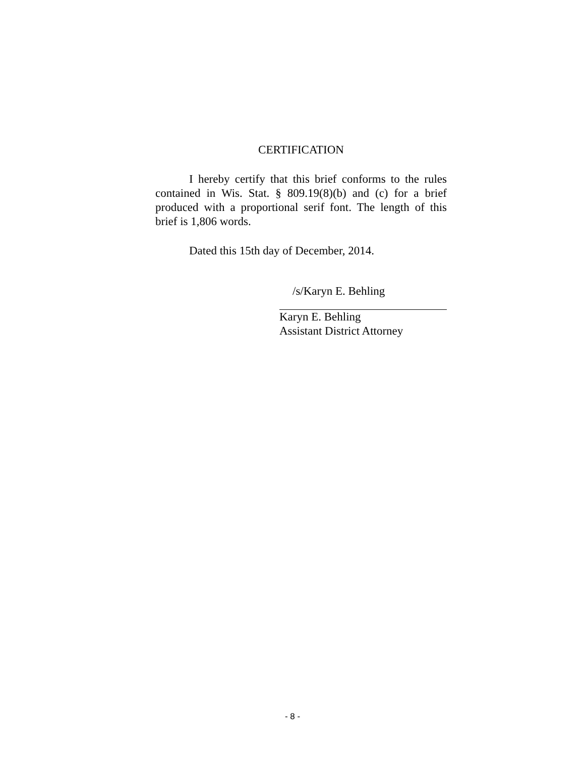CERTIFICATION
I hereby certify that this brief conforms to the rules contained in Wis. Stat. § 809.19(8)(b) and (c) for a brief produced with a proportional serif font. The length of this brief is 1,806 words.
Dated this 15th day of December, 2014.
/s/Karyn E. Behling
Karyn E. Behling
Assistant District Attorney
- 8 -